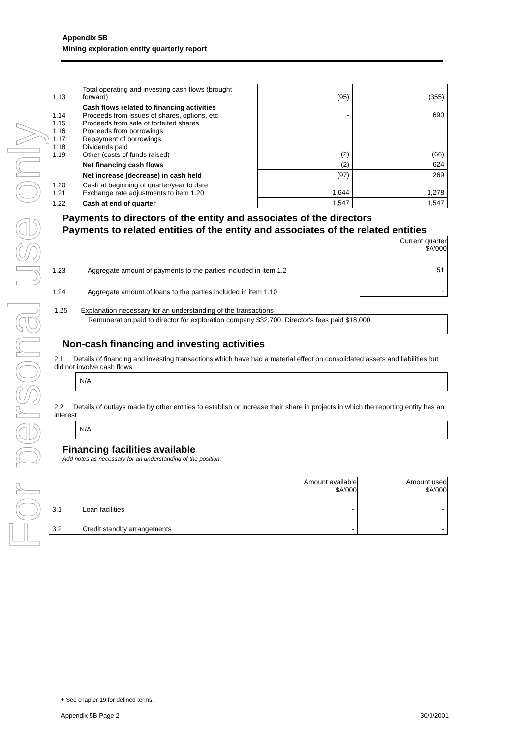For personal use only
Appendix 5B
Mining exploration entity quarterly report
| 1.13 | Total operating and investing cash flows (brought forward) | (95) | (355) |
| 1.14 1.15 1.16 1.17 1.18 1.19 | Cash flows related to financing activities Proceeds from issues of shares, options, etc. Proceeds from sale of forfeited shares Proceeds from borrowings Repayment of borrowings Dividends paid Other (costs of funds raised) | - (2) | 690 (66) |
| | Net financing cash flows | (2) | 624 |
| | Net increase (decrease) in cash held | (97) | 269 |
| 1.20 1.21 | Cash at beginning of quarter/year to date Exchange rate adjustments to item 1.20 | 1,644 | 1,278 |
| 1.22 | Cash at end of quarter | 1,547 | 1,547 |
Payments to directors of the entity and associates of the directors
Payments to related entities of the entity and associates of the related entities
| | | Current quarter $A'000 |
| 1.23 | Aggregate amount of payments to the parties included in item 1.2 | 51 |
| 1.24 | Aggregate amount of loans to the parties included in item 1.10 | - |
1.25 Explanation necessary for an understanding of the transactions
Remuneration paid to director for exploration company $32,700. Director's fees paid $18,000.
Non-cash financing and investing activities
2.1 Details of financing and investing transactions which have had a material effect on consolidated assets and liabilities but did not involve cash flows
N/A
2.2 Details of outlays made by other entities to establish or increase their share in projects in which the reporting entity has an interest
N/A
Financing facilities available
Add notes as necessary for an understanding of the position.
| | | Amount available $A'000 | Amount used $A'000 |
| 3.1 | Loan facilities | - | - |
| 3.2 | Credit standby arrangements | - | - |
+ See chapter 19 for defined terms.
Appendix 5B Page 2 30/9/2001